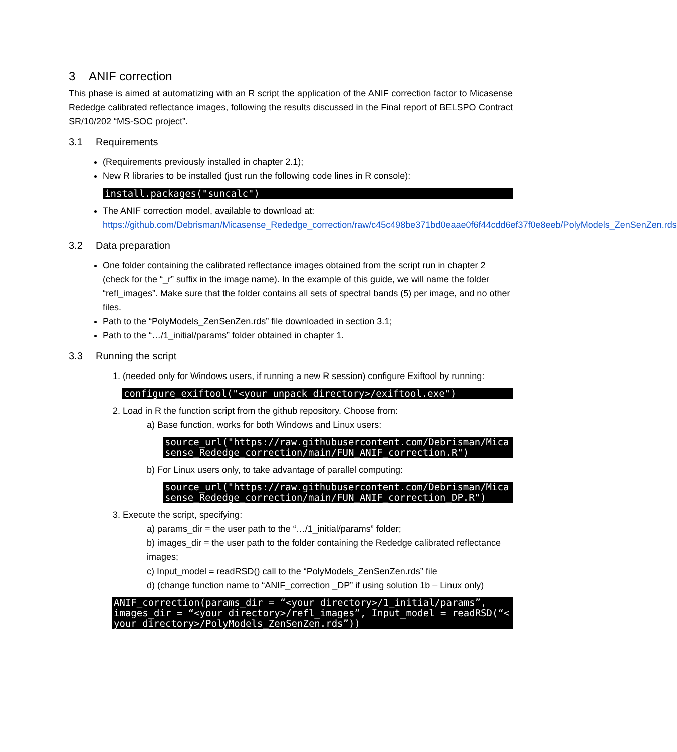3 ANIF correction
This phase is aimed at automatizing with an R script the application of the ANIF correction factor to Micasense Rededge calibrated reflectance images, following the results discussed in the Final report of BELSPO Contract SR/10/202 “MS-SOC project”.
3.1 Requirements
(Requirements previously installed in chapter 2.1);
New R libraries to be installed (just run the following code lines in R console):
install.packages("suncalc")
The ANIF correction model, available to download at: https://github.com/Debrisman/Micasense_Rededge_correction/raw/c45c498be371bd0eaae0f6f44cdd6ef37f0e8eeb/PolyModels_ZenSenZen.rds
3.2 Data preparation
One folder containing the calibrated reflectance images obtained from the script run in chapter 2 (check for the “_r” suffix in the image name). In the example of this guide, we will name the folder “refl_images”. Make sure that the folder contains all sets of spectral bands (5) per image, and no other files.
Path to the “PolyModels_ZenSenZen.rds” file downloaded in section 3.1;
Path to the “…/1_initial/params” folder obtained in chapter 1.
3.3 Running the script
1. (needed only for Windows users, if running a new R session) configure Exiftool by running:
configure_exiftool("<your unpack directory>/exiftool.exe")
2. Load in R the function script from the github repository. Choose from:
a) Base function, works for both Windows and Linux users:
source_url("https://raw.githubusercontent.com/Debrisman/Micasense_Rededge_correction/main/FUN_ANIF_correction.R")
b) For Linux users only, to take advantage of parallel computing:
source_url("https://raw.githubusercontent.com/Debrisman/Micasense_Rededge_correction/main/FUN_ANIF_correction_DP.R")
3. Execute the script, specifying:
a) params_dir = the user path to the “…/1_initial/params” folder;
b) images_dir = the user path to the folder containing the Rededge calibrated reflectance images;
c) Input_model = readRSD() call to the “PolyModels_ZenSenZen.rds” file
d) (change function name to “ANIF_correction _DP” if using solution 1b – Linux only)
ANIF_correction(params_dir = “<your directory>/1_initial/params”, images_dir = “<your directory>/refl_images”, Input_model = readRSD(“<your directory>/PolyModels_ZenSenZen.rds”))